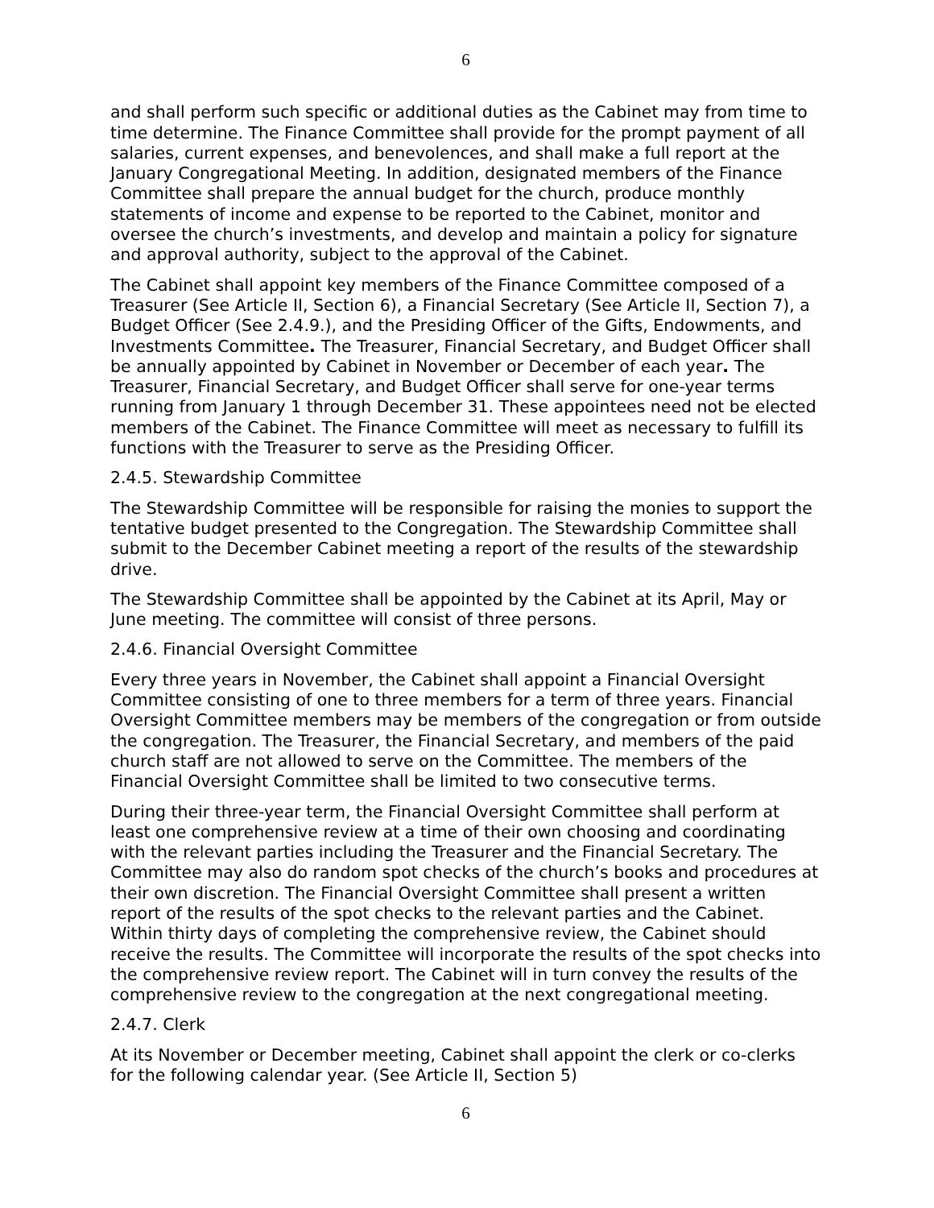6
and shall perform such specific or additional duties as the Cabinet may from time to time determine. The Finance Committee shall provide for the prompt payment of all salaries, current expenses, and benevolences, and shall make a full report at the January Congregational Meeting. In addition, designated members of the Finance Committee shall prepare the annual budget for the church, produce monthly statements of income and expense to be reported to the Cabinet, monitor and oversee the church’s investments, and develop and maintain a policy for signature and approval authority, subject to the approval of the Cabinet.
The Cabinet shall appoint key members of the Finance Committee composed of a Treasurer (See Article II, Section 6), a Financial Secretary (See Article II, Section 7), a Budget Officer (See 2.4.9.), and the Presiding Officer of the Gifts, Endowments, and Investments Committee. The Treasurer, Financial Secretary, and Budget Officer shall be annually appointed by Cabinet in November or December of each year. The Treasurer, Financial Secretary, and Budget Officer shall serve for one-year terms running from January 1 through December 31. These appointees need not be elected members of the Cabinet. The Finance Committee will meet as necessary to fulfill its functions with the Treasurer to serve as the Presiding Officer.
2.4.5. Stewardship Committee
The Stewardship Committee will be responsible for raising the monies to support the tentative budget presented to the Congregation. The Stewardship Committee shall submit to the December Cabinet meeting a report of the results of the stewardship drive.
The Stewardship Committee shall be appointed by the Cabinet at its April, May or June meeting. The committee will consist of three persons.
2.4.6. Financial Oversight Committee
Every three years in November, the Cabinet shall appoint a Financial Oversight Committee consisting of one to three members for a term of three years. Financial Oversight Committee members may be members of the congregation or from outside the congregation. The Treasurer, the Financial Secretary, and members of the paid church staff are not allowed to serve on the Committee. The members of the Financial Oversight Committee shall be limited to two consecutive terms.
During their three-year term, the Financial Oversight Committee shall perform at least one comprehensive review at a time of their own choosing and coordinating with the relevant parties including the Treasurer and the Financial Secretary. The Committee may also do random spot checks of the church’s books and procedures at their own discretion. The Financial Oversight Committee shall present a written report of the results of the spot checks to the relevant parties and the Cabinet. Within thirty days of completing the comprehensive review, the Cabinet should receive the results. The Committee will incorporate the results of the spot checks into the comprehensive review report. The Cabinet will in turn convey the results of the comprehensive review to the congregation at the next congregational meeting.
2.4.7. Clerk
At its November or December meeting, Cabinet shall appoint the clerk or co-clerks for the following calendar year. (See Article II, Section 5)
6